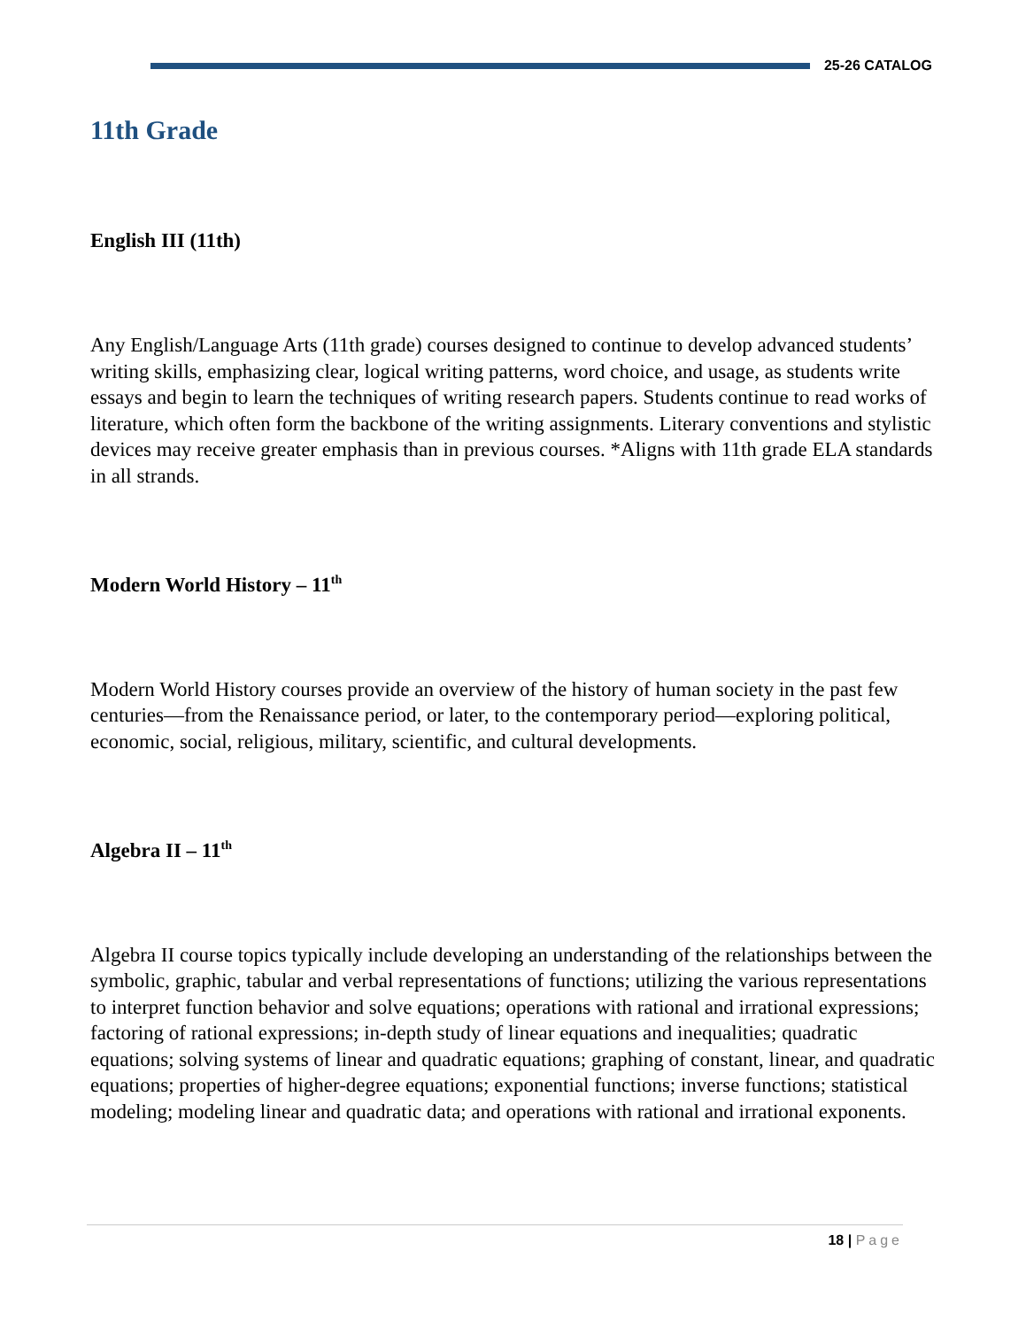25-26 CATALOG
11th Grade
English III (11th)
Any English/Language Arts (11th grade) courses designed to continue to develop advanced students’ writing skills, emphasizing clear, logical writing patterns, word choice, and usage, as students write essays and begin to learn the techniques of writing research papers. Students continue to read works of literature, which often form the backbone of the writing assignments. Literary conventions and stylistic devices may receive greater emphasis than in previous courses. *Aligns with 11th grade ELA standards in all strands.
Modern World History – 11<sup>th</sup>
Modern World History courses provide an overview of the history of human society in the past few centuries—from the Renaissance period, or later, to the contemporary period—exploring political, economic, social, religious, military, scientific, and cultural developments.
Algebra II – 11<sup>th</sup>
Algebra II course topics typically include developing an understanding of the relationships between the symbolic, graphic, tabular and verbal representations of functions; utilizing the various representations to interpret function behavior and solve equations; operations with rational and irrational expressions; factoring of rational expressions; in-depth study of linear equations and inequalities; quadratic equations; solving systems of linear and quadratic equations; graphing of constant, linear, and quadratic equations; properties of higher-degree equations; exponential functions; inverse functions; statistical modeling; modeling linear and quadratic data; and operations with rational and irrational exponents.
18 | Page